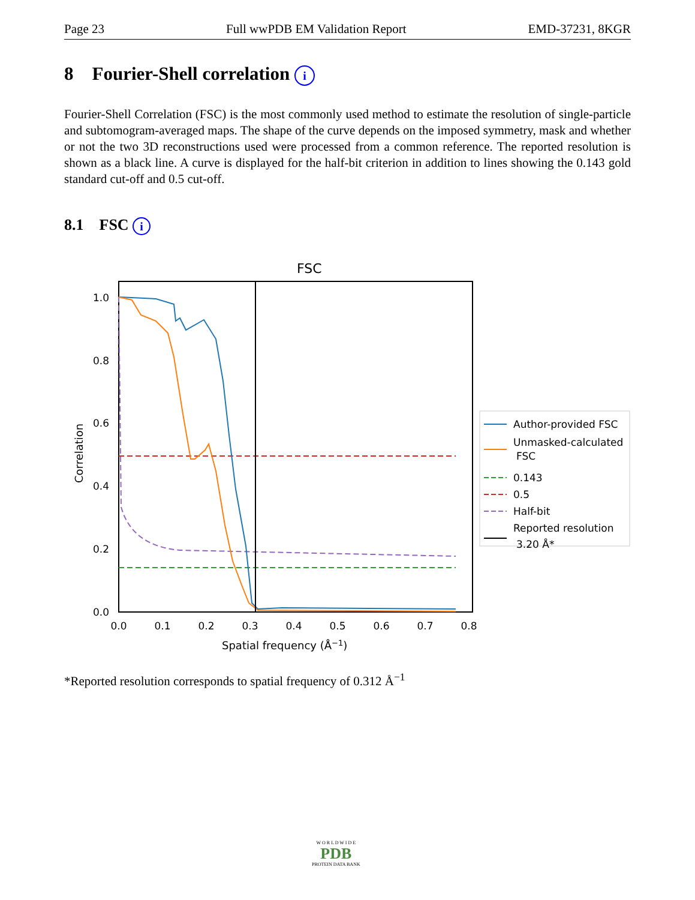Page 23 Full wwPDB EM Validation Report EMD-37231, 8KGR
8 Fourier-Shell correlation i
Fourier-Shell Correlation (FSC) is the most commonly used method to estimate the resolution of single-particle and subtomogram-averaged maps. The shape of the curve depends on the imposed symmetry, mask and whether or not the two 3D reconstructions used were processed from a common reference. The reported resolution is shown as a black line. A curve is displayed for the half-bit criterion in addition to lines showing the 0.143 gold standard cut-off and 0.5 cut-off.
8.1 FSC i
FSC
1.0
0.8
0.6
0.4
0.2
0.0
0.0
0.1
0.2
0.3
0.4
0.5
0.6
0.7
0.8
Spatial frequency (Å−1)
Correlation
Author-provided FSC
Unmasked-calculated
FSC
0.143
0.5
Half-bit
Reported resolution
3.20 Å*
*Reported resolution corresponds to spatial frequency of 0.312 Å<sup>−1</sup>
W O R L D W I D E
PDB
PROTEIN DATA BANK